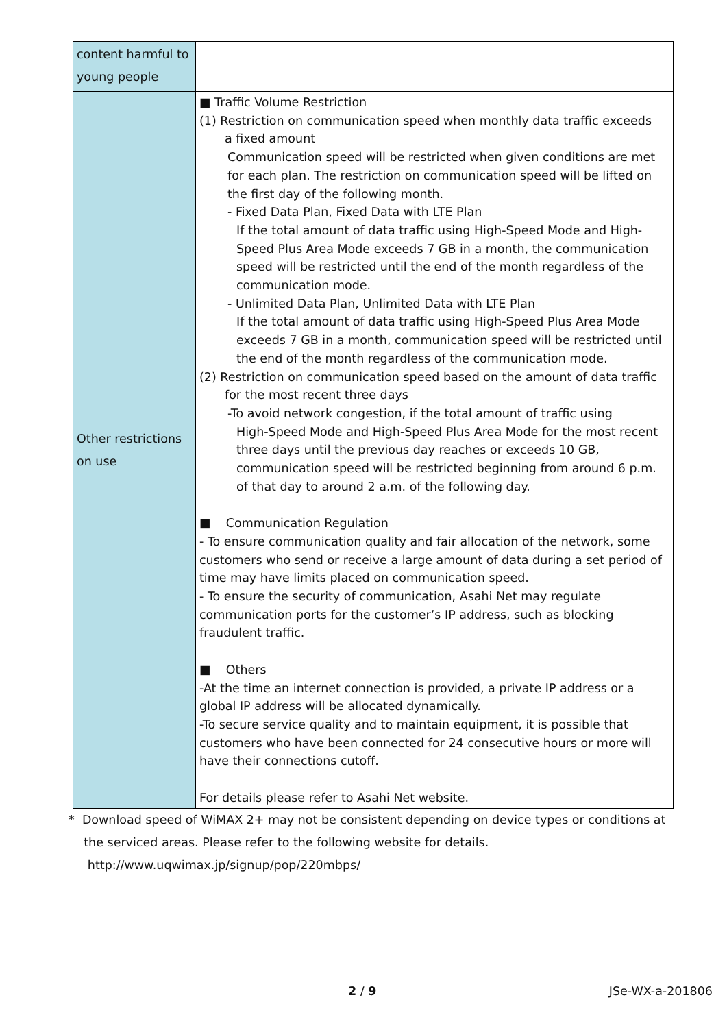| content harmful to young people | |
| Other restrictions on use | ■ Traffic Volume Restriction (1) Restriction on communication speed when monthly data traffic exceeds a fixed amount Communication speed will be restricted when given conditions are met for each plan. The restriction on communication speed will be lifted on the first day of the following month. - Fixed Data Plan, Fixed Data with LTE Plan If the total amount of data traffic using High-Speed Mode and High-Speed Plus Area Mode exceeds 7 GB in a month, the communication speed will be restricted until the end of the month regardless of the communication mode. - Unlimited Data Plan, Unlimited Data with LTE Plan If the total amount of data traffic using High-Speed Plus Area Mode exceeds 7 GB in a month, communication speed will be restricted until the end of the month regardless of the communication mode. (2) Restriction on communication speed based on the amount of data traffic for the most recent three days -To avoid network congestion, if the total amount of traffic using High-Speed Mode and High-Speed Plus Area Mode for the most recent three days until the previous day reaches or exceeds 10 GB, communication speed will be restricted beginning from around 6 p.m. of that day to around 2 a.m. of the following day. ■ Communication Regulation - To ensure communication quality and fair allocation of the network, some customers who send or receive a large amount of data during a set period of time may have limits placed on communication speed. - To ensure the security of communication, Asahi Net may regulate communication ports for the customer’s IP address, such as blocking fraudulent traffic. ■ Others -At the time an internet connection is provided, a private IP address or a global IP address will be allocated dynamically. -To secure service quality and to maintain equipment, it is possible that customers who have been connected for 24 consecutive hours or more will have their connections cutoff. For details please refer to Asahi Net website. |
* Download speed of WiMAX 2+ may not be consistent depending on device types or conditions at
the serviced areas. Please refer to the following website for details.
http://www.uqwimax.jp/signup/pop/220mbps/
2 / 9 JSe-WX-a-201806